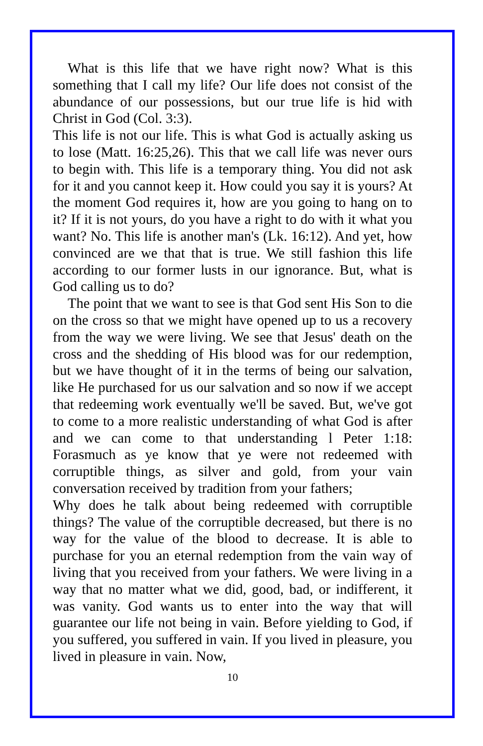What is this life that we have right now? What is this something that I call my life? Our life does not consist of the abundance of our possessions, but our true life is hid with Christ in God (Col. 3:3).
This life is not our life. This is what God is actually asking us to lose (Matt. 16:25,26). This that we call life was never ours to begin with. This life is a temporary thing. You did not ask for it and you cannot keep it. How could you say it is yours? At the moment God requires it, how are you going to hang on to it? If it is not yours, do you have a right to do with it what you want? No. This life is another man's (Lk. 16:12). And yet, how convinced are we that that is true. We still fashion this life according to our former lusts in our ignorance. But, what is God calling us to do?
The point that we want to see is that God sent His Son to die on the cross so that we might have opened up to us a recovery from the way we were living. We see that Jesus' death on the cross and the shedding of His blood was for our redemption, but we have thought of it in the terms of being our salvation, like He purchased for us our salvation and so now if we accept that redeeming work eventually we'll be saved. But, we've got to come to a more realistic understanding of what God is after and we can come to that understanding l Peter 1:18: Forasmuch as ye know that ye were not redeemed with corruptible things, as silver and gold, from your vain conversation received by tradition from your fathers;
Why does he talk about being redeemed with corruptible things? The value of the corruptible decreased, but there is no way for the value of the blood to decrease. It is able to purchase for you an eternal redemption from the vain way of living that you received from your fathers. We were living in a way that no matter what we did, good, bad, or indifferent, it was vanity. God wants us to enter into the way that will guarantee our life not being in vain. Before yielding to God, if you suffered, you suffered in vain. If you lived in pleasure, you lived in pleasure in vain. Now,
10